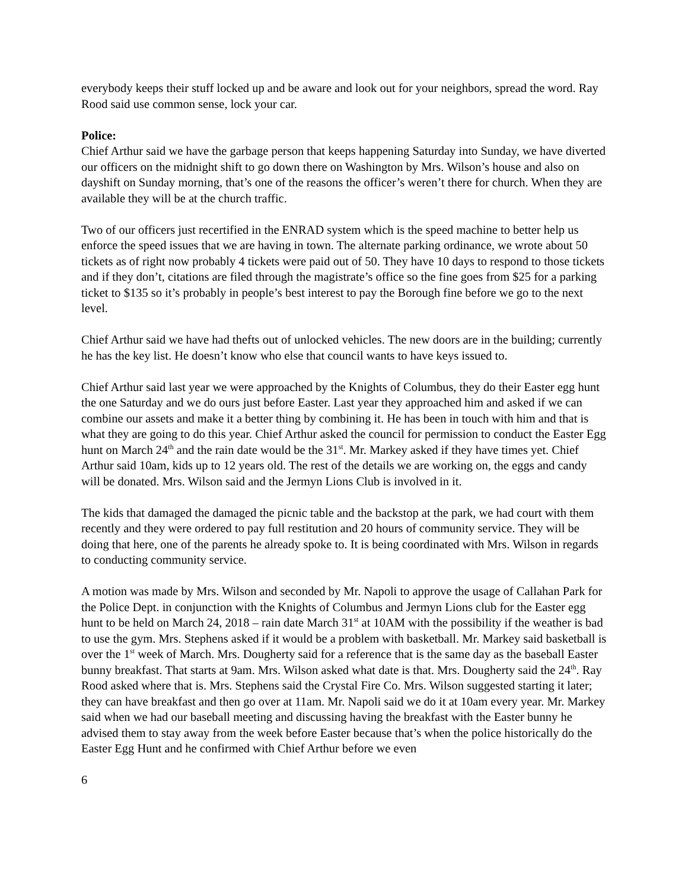everybody keeps their stuff locked up and be aware and look out for your neighbors, spread the word. Ray Rood said use common sense, lock your car.
Police:
Chief Arthur said we have the garbage person that keeps happening Saturday into Sunday, we have diverted our officers on the midnight shift to go down there on Washington by Mrs. Wilson’s house and also on dayshift on Sunday morning, that’s one of the reasons the officer’s weren’t there for church. When they are available they will be at the church traffic.
Two of our officers just recertified in the ENRAD system which is the speed machine to better help us enforce the speed issues that we are having in town. The alternate parking ordinance, we wrote about 50 tickets as of right now probably 4 tickets were paid out of 50. They have 10 days to respond to those tickets and if they don’t, citations are filed through the magistrate’s office so the fine goes from $25 for a parking ticket to $135 so it’s probably in people’s best interest to pay the Borough fine before we go to the next level.
Chief Arthur said we have had thefts out of unlocked vehicles. The new doors are in the building; currently he has the key list. He doesn’t know who else that council wants to have keys issued to.
Chief Arthur said last year we were approached by the Knights of Columbus, they do their Easter egg hunt the one Saturday and we do ours just before Easter. Last year they approached him and asked if we can combine our assets and make it a better thing by combining it. He has been in touch with him and that is what they are going to do this year. Chief Arthur asked the council for permission to conduct the Easter Egg hunt on March 24<sup>th</sup> and the rain date would be the 31<sup>st</sup>. Mr. Markey asked if they have times yet. Chief Arthur said 10am, kids up to 12 years old. The rest of the details we are working on, the eggs and candy will be donated. Mrs. Wilson said and the Jermyn Lions Club is involved in it.
The kids that damaged the damaged the picnic table and the backstop at the park, we had court with them recently and they were ordered to pay full restitution and 20 hours of community service. They will be doing that here, one of the parents he already spoke to. It is being coordinated with Mrs. Wilson in regards to conducting community service.
A motion was made by Mrs. Wilson and seconded by Mr. Napoli to approve the usage of Callahan Park for the Police Dept. in conjunction with the Knights of Columbus and Jermyn Lions club for the Easter egg hunt to be held on March 24, 2018 – rain date March 31<sup>st</sup> at 10AM with the possibility if the weather is bad to use the gym. Mrs. Stephens asked if it would be a problem with basketball. Mr. Markey said basketball is over the 1<sup>st</sup> week of March. Mrs. Dougherty said for a reference that is the same day as the baseball Easter bunny breakfast. That starts at 9am. Mrs. Wilson asked what date is that. Mrs. Dougherty said the 24<sup>th</sup>. Ray Rood asked where that is. Mrs. Stephens said the Crystal Fire Co. Mrs. Wilson suggested starting it later; they can have breakfast and then go over at 11am. Mr. Napoli said we do it at 10am every year. Mr. Markey said when we had our baseball meeting and discussing having the breakfast with the Easter bunny he advised them to stay away from the week before Easter because that’s when the police historically do the Easter Egg Hunt and he confirmed with Chief Arthur before we even
6